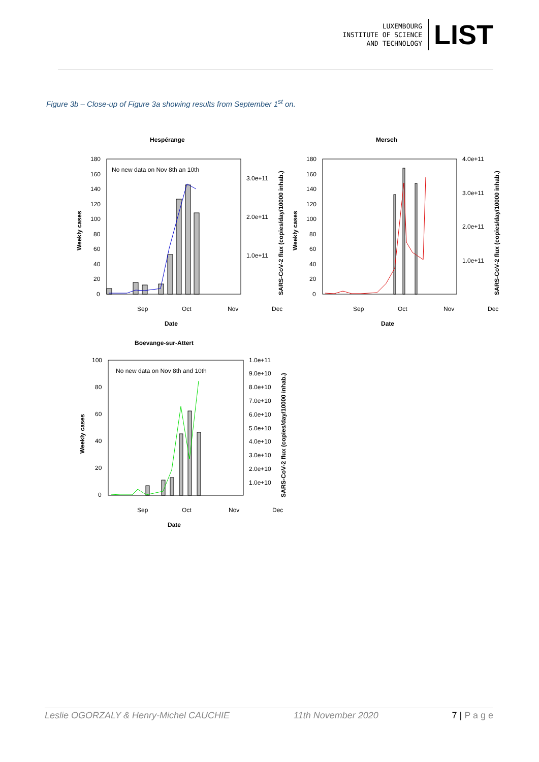LUXEMBOURG
INSTITUTE OF SCIENCE
AND TECHNOLOGY
LIST
Figure 3b – Close-up of Figure 3a showing results from September 1<sup>st</sup> on.
Hespérange
No new data on Nov 8th an 10th
180
160
140
120
100
80
60
40
20
0
3.0e+11
2.0e+11
1.0e+11
Sep
Oct
Nov
Dec
Date
Weekly cases
SARS-CoV-2 flux (copies/day/10000 inhab.)
Mersch
180
160
140
120
100
80
60
40
20
0
4.0e+11
3.0e+11
2.0e+11
1.0e+11
Sep
Oct
Nov
Dec
Date
Weekly cases
SARS-CoV-2 flux (copies/day/10000 inhab.)
Boevange-sur-Attert
No new data on Nov 8th and 10th
100
80
60
40
20
0
1.0e+11
9.0e+10
8.0e+10
7.0e+10
6.0e+10
5.0e+10
4.0e+10
3.0e+10
2.0e+10
1.0e+10
Sep
Oct
Nov
Dec
Date
Weekly cases
SARS-CoV-2 flux (copies/day/10000 inhab.)
Leslie OGORZALY & Henry-Michel CAUCHIE 11th November 2020 7 | P a g e